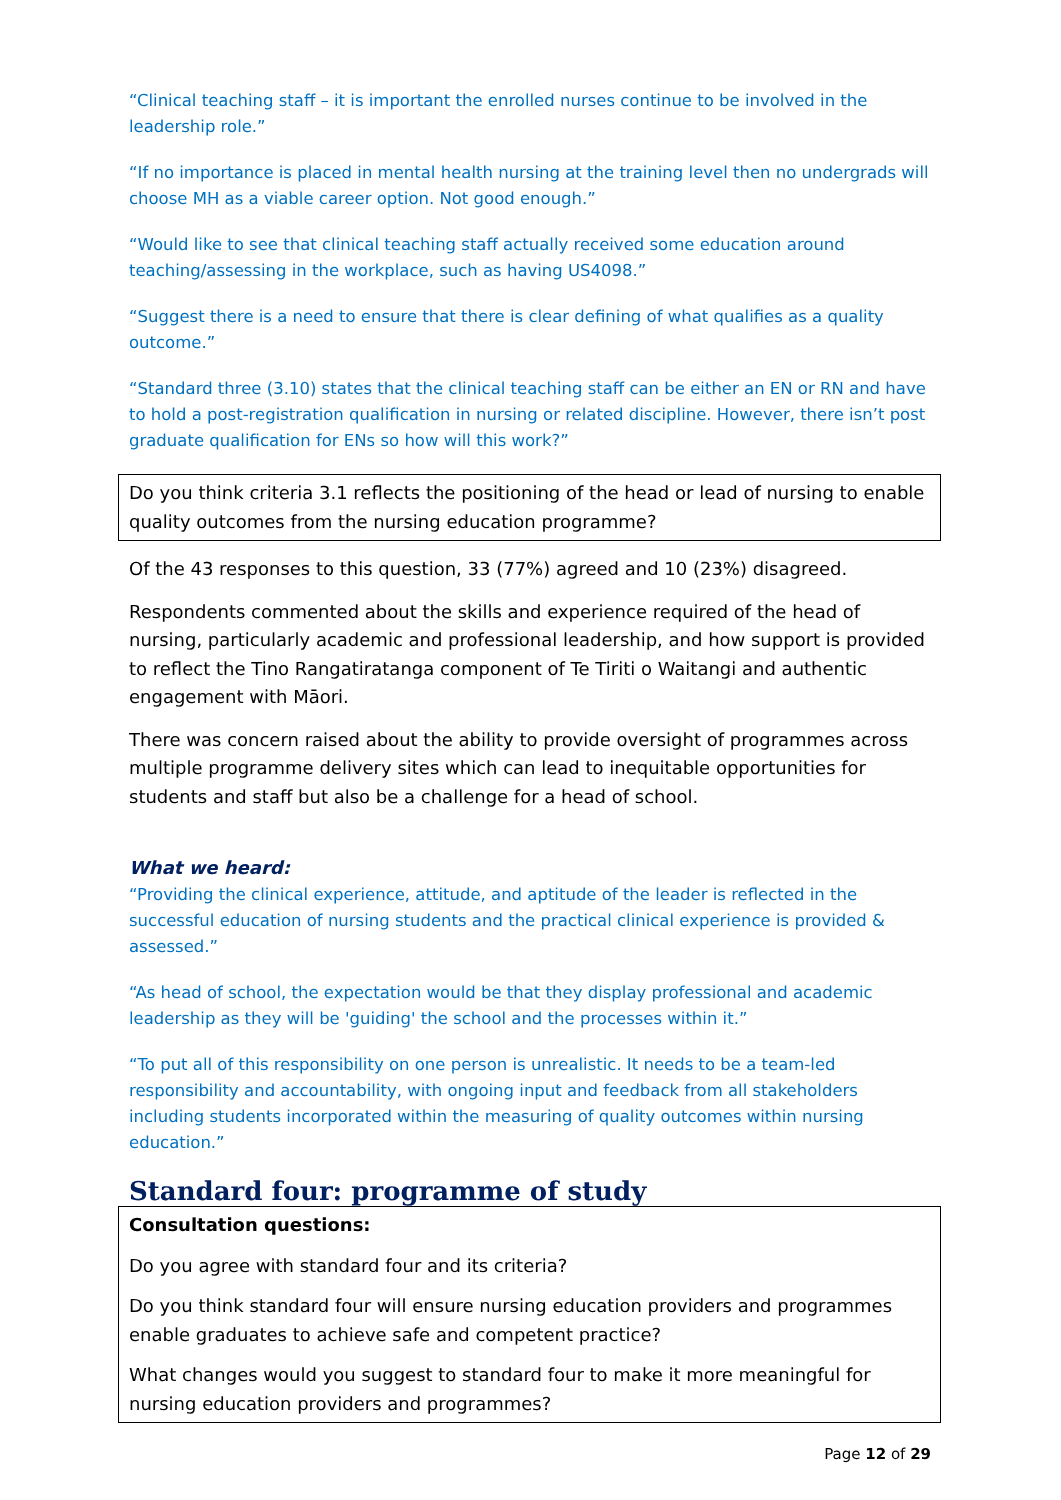“Clinical teaching staff – it is important the enrolled nurses continue to be involved in the leadership role.”
“If no importance is placed in mental health nursing at the training level then no undergrads will choose MH as a viable career option. Not good enough.”
“Would like to see that clinical teaching staff actually received some education around teaching/assessing in the workplace, such as having US4098.”
“Suggest there is a need to ensure that there is clear defining of what qualifies as a quality outcome.”
“Standard three (3.10) states that the clinical teaching staff can be either an EN or RN and have to hold a post-registration qualification in nursing or related discipline. However, there isn’t post graduate qualification for ENs so how will this work?”
Do you think criteria 3.1 reflects the positioning of the head or lead of nursing to enable quality outcomes from the nursing education programme?
Of the 43 responses to this question, 33 (77%) agreed and 10 (23%) disagreed.
Respondents commented about the skills and experience required of the head of nursing, particularly academic and professional leadership, and how support is provided to reflect the Tino Rangatiratanga component of Te Tiriti o Waitangi and authentic engagement with Māori.
There was concern raised about the ability to provide oversight of programmes across multiple programme delivery sites which can lead to inequitable opportunities for students and staff but also be a challenge for a head of school.
What we heard:
“Providing the clinical experience, attitude, and aptitude of the leader is reflected in the successful education of nursing students and the practical clinical experience is provided & assessed.”
“As head of school, the expectation would be that they display professional and academic leadership as they will be 'guiding' the school and the processes within it.”
“To put all of this responsibility on one person is unrealistic. It needs to be a team-led responsibility and accountability, with ongoing input and feedback from all stakeholders including students incorporated within the measuring of quality outcomes within nursing education.”
Standard four: programme of study
Consultation questions:
Do you agree with standard four and its criteria?
Do you think standard four will ensure nursing education providers and programmes enable graduates to achieve safe and competent practice?
What changes would you suggest to standard four to make it more meaningful for nursing education providers and programmes?
Page 12 of 29